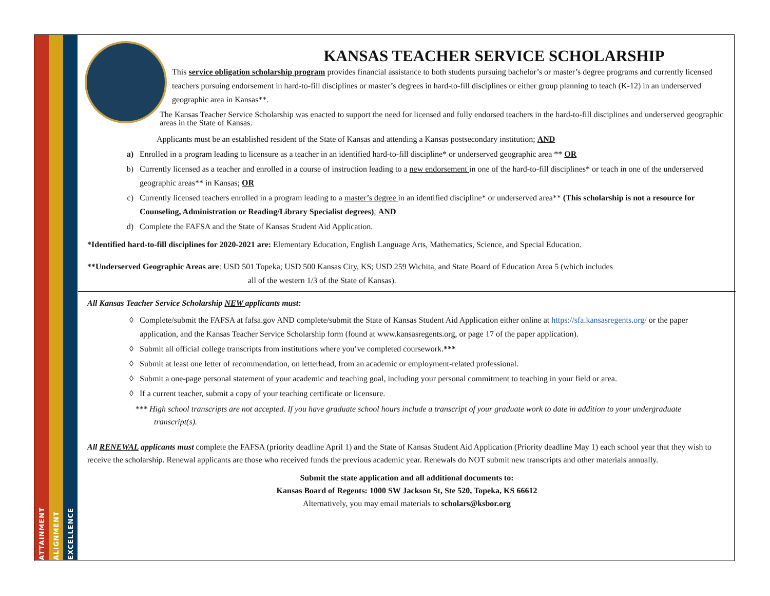ATTAINMENT
ALIGNMENT
EXCELLENCE
KANSAS TEACHER SERVICE SCHOLARSHIP
This service obligation scholarship program provides financial assistance to both students pursuing bachelor’s or master’s degree programs and currently licensed teachers pursuing endorsement in hard-to-fill disciplines or master’s degrees in hard-to-fill disciplines or either group planning to teach (K-12) in an underserved geographic area in Kansas**.
The Kansas Teacher Service Scholarship was enacted to support the need for licensed and fully endorsed teachers in the hard-to-fill disciplines and underserved geographic areas in the State of Kansas.
Applicants must be an established resident of the State of Kansas and attending a Kansas postsecondary institution; AND
a) Enrolled in a program leading to licensure as a teacher in an identified hard-to-fill discipline* or underserved geographic area ** OR
b) Currently licensed as a teacher and enrolled in a course of instruction leading to a new endorsement in one of the hard-to-fill disciplines* or teach in one of the underserved geographic areas** in Kansas; OR
c) Currently licensed teachers enrolled in a program leading to a master’s degree in an identified discipline* or underserved area** (This scholarship is not a resource for Counseling, Administration or Reading/Library Specialist degrees); AND
d) Complete the FAFSA and the State of Kansas Student Aid Application.
*Identified hard-to-fill disciplines for 2020-2021 are: Elementary Education, English Language Arts, Mathematics, Science, and Special Education.
**Underserved Geographic Areas are: USD 501 Topeka; USD 500 Kansas City, KS; USD 259 Wichita, and State Board of Education Area 5 (which includes
all of the western 1/3 of the State of Kansas).
All Kansas Teacher Service Scholarship NEW applicants must:
◊ Complete/submit the FAFSA at fafsa.gov AND complete/submit the State of Kansas Student Aid Application either online at https://sfa.kansasregents.org/ or the paper application, and the Kansas Teacher Service Scholarship form (found at www.kansasregents.org, or page 17 of the paper application).
◊ Submit all official college transcripts from institutions where you’ve completed coursework.***
◊ Submit at least one letter of recommendation, on letterhead, from an academic or employment-related professional.
◊ Submit a one-page personal statement of your academic and teaching goal, including your personal commitment to teaching in your field or area.
◊ If a current teacher, submit a copy of your teaching certificate or licensure.
*** High school transcripts are not accepted. If you have graduate school hours include a transcript of your graduate work to date in addition to your undergraduate transcript(s).
All RENEWAL applicants must complete the FAFSA (priority deadline April 1) and the State of Kansas Student Aid Application (Priority deadline May 1) each school year that they wish to receive the scholarship. Renewal applicants are those who received funds the previous academic year. Renewals do NOT submit new transcripts and other materials annually.
Submit the state application and all additional documents to:
Kansas Board of Regents: 1000 SW Jackson St, Ste 520, Topeka, KS 66612
Alternatively, you may email materials to scholars@ksbor.org